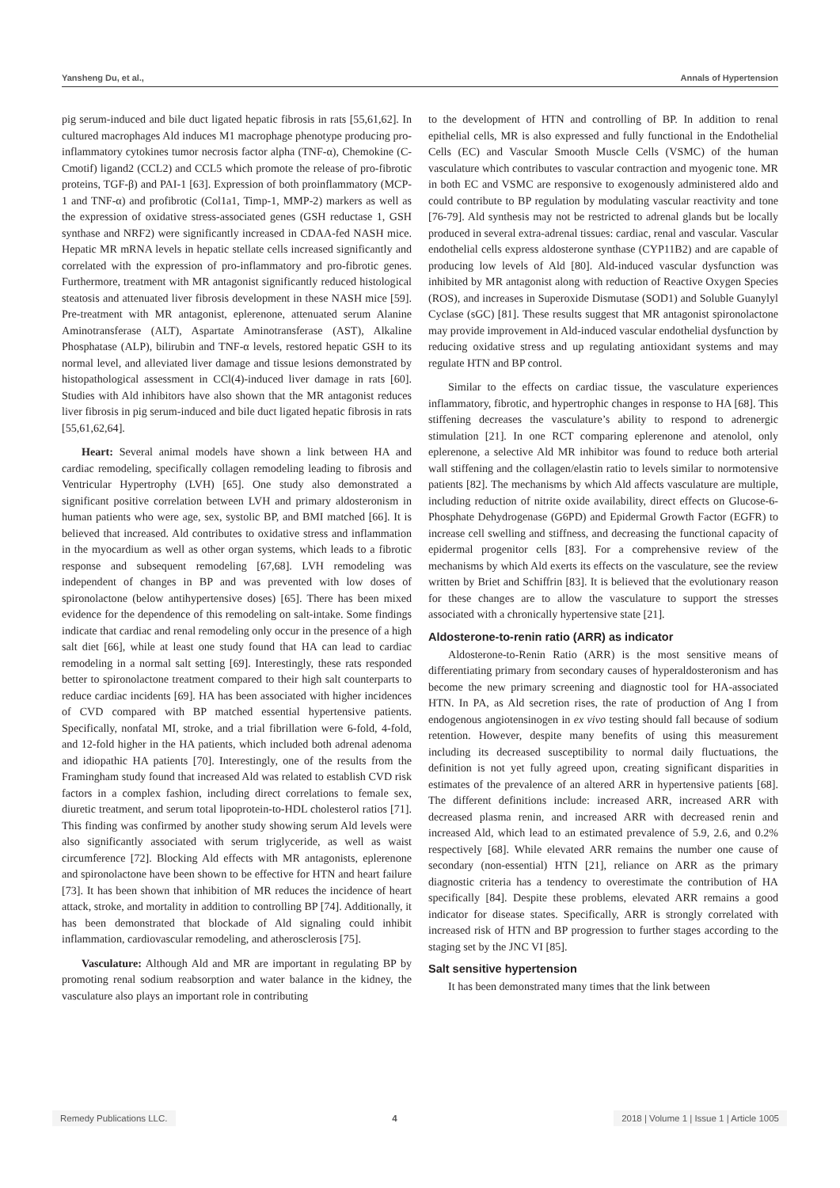Yansheng Du, et al., Annals of Hypertension
pig serum-induced and bile duct ligated hepatic fibrosis in rats [55,61,62]. In cultured macrophages Ald induces M1 macrophage phenotype producing pro-inflammatory cytokines tumor necrosis factor alpha (TNF-α), Chemokine (C-Cmotif) ligand2 (CCL2) and CCL5 which promote the release of pro-fibrotic proteins, TGF-β) and PAI-1 [63]. Expression of both proinflammatory (MCP-1 and TNF-α) and profibrotic (Col1a1, Timp-1, MMP-2) markers as well as the expression of oxidative stress-associated genes (GSH reductase 1, GSH synthase and NRF2) were significantly increased in CDAA-fed NASH mice. Hepatic MR mRNA levels in hepatic stellate cells increased significantly and correlated with the expression of pro-inflammatory and pro-fibrotic genes. Furthermore, treatment with MR antagonist significantly reduced histological steatosis and attenuated liver fibrosis development in these NASH mice [59]. Pre-treatment with MR antagonist, eplerenone, attenuated serum Alanine Aminotransferase (ALT), Aspartate Aminotransferase (AST), Alkaline Phosphatase (ALP), bilirubin and TNF-α levels, restored hepatic GSH to its normal level, and alleviated liver damage and tissue lesions demonstrated by histopathological assessment in CCl(4)-induced liver damage in rats [60]. Studies with Ald inhibitors have also shown that the MR antagonist reduces liver fibrosis in pig serum-induced and bile duct ligated hepatic fibrosis in rats [55,61,62,64].
Heart: Several animal models have shown a link between HA and cardiac remodeling, specifically collagen remodeling leading to fibrosis and Ventricular Hypertrophy (LVH) [65]. One study also demonstrated a significant positive correlation between LVH and primary aldosteronism in human patients who were age, sex, systolic BP, and BMI matched [66]. It is believed that increased. Ald contributes to oxidative stress and inflammation in the myocardium as well as other organ systems, which leads to a fibrotic response and subsequent remodeling [67,68]. LVH remodeling was independent of changes in BP and was prevented with low doses of spironolactone (below antihypertensive doses) [65]. There has been mixed evidence for the dependence of this remodeling on salt-intake. Some findings indicate that cardiac and renal remodeling only occur in the presence of a high salt diet [66], while at least one study found that HA can lead to cardiac remodeling in a normal salt setting [69]. Interestingly, these rats responded better to spironolactone treatment compared to their high salt counterparts to reduce cardiac incidents [69]. HA has been associated with higher incidences of CVD compared with BP matched essential hypertensive patients. Specifically, nonfatal MI, stroke, and a trial fibrillation were 6-fold, 4-fold, and 12-fold higher in the HA patients, which included both adrenal adenoma and idiopathic HA patients [70]. Interestingly, one of the results from the Framingham study found that increased Ald was related to establish CVD risk factors in a complex fashion, including direct correlations to female sex, diuretic treatment, and serum total lipoprotein-to-HDL cholesterol ratios [71]. This finding was confirmed by another study showing serum Ald levels were also significantly associated with serum triglyceride, as well as waist circumference [72]. Blocking Ald effects with MR antagonists, eplerenone and spironolactone have been shown to be effective for HTN and heart failure [73]. It has been shown that inhibition of MR reduces the incidence of heart attack, stroke, and mortality in addition to controlling BP [74]. Additionally, it has been demonstrated that blockade of Ald signaling could inhibit inflammation, cardiovascular remodeling, and atherosclerosis [75].
Vasculature: Although Ald and MR are important in regulating BP by promoting renal sodium reabsorption and water balance in the kidney, the vasculature also plays an important role in contributing
to the development of HTN and controlling of BP. In addition to renal epithelial cells, MR is also expressed and fully functional in the Endothelial Cells (EC) and Vascular Smooth Muscle Cells (VSMC) of the human vasculature which contributes to vascular contraction and myogenic tone. MR in both EC and VSMC are responsive to exogenously administered aldo and could contribute to BP regulation by modulating vascular reactivity and tone [76-79]. Ald synthesis may not be restricted to adrenal glands but be locally produced in several extra-adrenal tissues: cardiac, renal and vascular. Vascular endothelial cells express aldosterone synthase (CYP11B2) and are capable of producing low levels of Ald [80]. Ald-induced vascular dysfunction was inhibited by MR antagonist along with reduction of Reactive Oxygen Species (ROS), and increases in Superoxide Dismutase (SOD1) and Soluble Guanylyl Cyclase (sGC) [81]. These results suggest that MR antagonist spironolactone may provide improvement in Ald-induced vascular endothelial dysfunction by reducing oxidative stress and up regulating antioxidant systems and may regulate HTN and BP control.
Similar to the effects on cardiac tissue, the vasculature experiences inflammatory, fibrotic, and hypertrophic changes in response to HA [68]. This stiffening decreases the vasculature’s ability to respond to adrenergic stimulation [21]. In one RCT comparing eplerenone and atenolol, only eplerenone, a selective Ald MR inhibitor was found to reduce both arterial wall stiffening and the collagen/elastin ratio to levels similar to normotensive patients [82]. The mechanisms by which Ald affects vasculature are multiple, including reduction of nitrite oxide availability, direct effects on Glucose-6-Phosphate Dehydrogenase (G6PD) and Epidermal Growth Factor (EGFR) to increase cell swelling and stiffness, and decreasing the functional capacity of epidermal progenitor cells [83]. For a comprehensive review of the mechanisms by which Ald exerts its effects on the vasculature, see the review written by Briet and Schiffrin [83]. It is believed that the evolutionary reason for these changes are to allow the vasculature to support the stresses associated with a chronically hypertensive state [21].
Aldosterone-to-renin ratio (ARR) as indicator
Aldosterone-to-Renin Ratio (ARR) is the most sensitive means of differentiating primary from secondary causes of hyperaldosteronism and has become the new primary screening and diagnostic tool for HA-associated HTN. In PA, as Ald secretion rises, the rate of production of Ang I from endogenous angiotensinogen in ex vivo testing should fall because of sodium retention. However, despite many benefits of using this measurement including its decreased susceptibility to normal daily fluctuations, the definition is not yet fully agreed upon, creating significant disparities in estimates of the prevalence of an altered ARR in hypertensive patients [68]. The different definitions include: increased ARR, increased ARR with decreased plasma renin, and increased ARR with decreased renin and increased Ald, which lead to an estimated prevalence of 5.9, 2.6, and 0.2% respectively [68]. While elevated ARR remains the number one cause of secondary (non-essential) HTN [21], reliance on ARR as the primary diagnostic criteria has a tendency to overestimate the contribution of HA specifically [84]. Despite these problems, elevated ARR remains a good indicator for disease states. Specifically, ARR is strongly correlated with increased risk of HTN and BP progression to further stages according to the staging set by the JNC VI [85].
Salt sensitive hypertension
It has been demonstrated many times that the link between
Remedy Publications LLC. 4 2018 | Volume 1 | Issue 1 | Article 1005